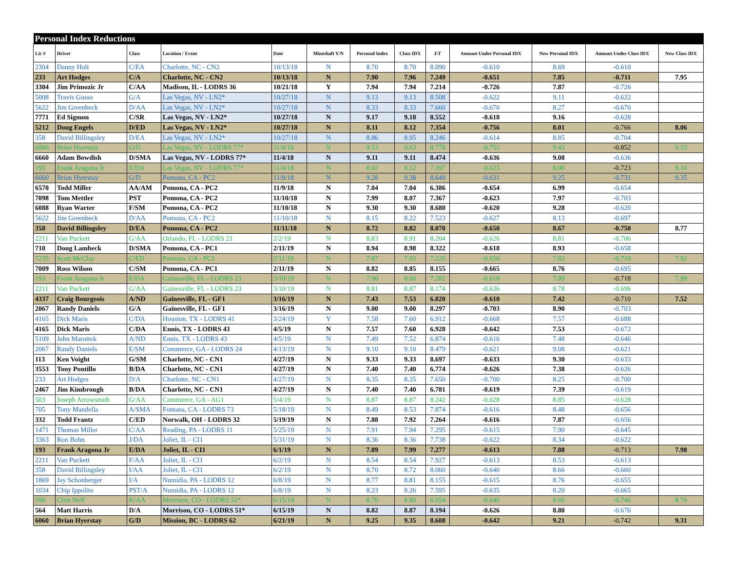| Personal Index Reductions | | | | | | | | | | | | |
| --- | --- | --- | --- | --- | --- | --- | --- | --- | --- | --- | --- | --- |
| Lic # | Driver | Class | Location / Event | Date | Mineshaft Y/N | Personal Index | Class IDX | ET | Amount Under Personal IDX | New Personal IDX | Amount Under Class IDX | New Class IDX |
| 2304 | Danny Holt | C/EA | Charlotte, NC - CN2 | 10/13/18 | N | 8.70 | 8.70 | 8.090 | -0.610 | 8.69 | -0.610 | |
| 233 | Art Hodges | C/A | Charlotte, NC - CN2 | 10/13/18 | N | 7.90 | 7.96 | 7.249 | -0.651 | 7.85 | -0.711 | 7.95 |
| 3304 | Jim Primozic Jr | C/AA | Madison, IL - LODRS 36 | 10/21/18 | Y | 7.94 | 7.94 | 7.214 | -0.726 | 7.87 | -0.726 | |
| 5008 | Travis Gusso | G/A | Las Vegas, NV - LN2* | 10/27/18 | N | 9.13 | 9.13 | 8.508 | -0.622 | 9.11 | -0.622 | |
| 5622 | Jim Greenheck | D/AA | Las Vegas, NV - LN2* | 10/27/18 | N | 8.33 | 8.33 | 7.660 | -0.670 | 8.27 | -0.670 | |
| 7771 | Ed Sigmon | C/SR | Las Vegas, NV - LN2* | 10/27/18 | N | 9.17 | 9.18 | 8.552 | -0.618 | 9.16 | -0.628 | |
| 5212 | Doug Engels | D/ED | Las Vegas, NV - LN2* | 10/27/18 | N | 8.11 | 8.12 | 7.354 | -0.756 | 8.01 | -0.766 | 8.06 |
| 358 | David Billingsley | D/EA | Las Vegas, NV - LN2* | 10/27/18 | N | 8.86 | 8.95 | 8.246 | -0.614 | 8.85 | -0.704 | |
| 6060 | Brian Hyerstay | G/D | Las Vegas, NV - LODRS 77* | 11/4/18 | N | 9.53 | 9.63 | 8.778 | -0.752 | 9.43 | -0.852 | 9.53 |
| 6660 | Adam Bowdish | D/SMA | Las Vegas, NV - LODRS 77* | 11/4/18 | N | 9.11 | 9.11 | 8.474 | -0.636 | 9.08 | -0.636 | |
| 193 | Frank Aragona Jr | E/DA | Las Vegas, NV - LODRS 77* | 11/4/18 | N | 8.02 | 8.12 | 7.397 | -0.623 | 8.00 | -0.723 | 8.10 |
| 6060 | Brian Hyerstay | G/D | Pomona, CA - PC2 | 11/9/18 | N | 9.28 | 9.38 | 8.649 | -0.631 | 9.25 | -0.731 | 9.35 |
| 6570 | Todd Miller | AA/AM | Pomona, CA - PC2 | 11/9/18 | N | 7.04 | 7.04 | 6.386 | -0.654 | 6.99 | -0.654 | |
| 7098 | Tom Mettler | PST | Pomona, CA - PC2 | 11/10/18 | N | 7.99 | 8.07 | 7.367 | -0.623 | 7.97 | -0.703 | |
| 6088 | Ryan Warter | F/SM | Pomona, CA - PC2 | 11/10/18 | N | 9.30 | 9.30 | 8.680 | -0.620 | 9.28 | -0.620 | |
| 5622 | Jim Greenheck | D/AA | Pomona, CA - PC2 | 11/10/18 | N | 8.15 | 8.22 | 7.523 | -0.627 | 8.13 | -0.697 | |
| 358 | David Billingsley | D/EA | Pomona, CA - PC2 | 11/11/18 | N | 8.72 | 8.82 | 8.070 | -0.650 | 8.67 | -0.750 | 8.77 |
| 2211 | Van Puckett | G/AA | Orlando, FL - LODRS 21 | 2/2/19 | N | 8.83 | 8.91 | 8.204 | -0.626 | 8.81 | -0.706 | |
| 710 | Doug Lambeck | D/SMA | Pomona, CA - PC1 | 2/11/19 | N | 8.94 | 8.98 | 8.322 | -0.618 | 8.93 | -0.658 | |
| 7235 | Scott McClay | C/ED | Pomona, CA - PC1 | 2/11/19 | N | 7.87 | 7.93 | 7.220 | -0.650 | 7.82 | -0.710 | 7.92 |
| 7009 | Ross Wilson | C/SM | Pomona, CA - PC1 | 2/11/19 | N | 8.82 | 8.85 | 8.155 | -0.665 | 8.76 | -0.695 | |
| 193 | Frank Aragona Jr | E/DA | Gainesville, FL - LODRS 23 | 3/10/19 | N | 7.90 | 8.00 | 7.282 | -0.618 | 7.89 | -0.718 | 7.99 |
| 2211 | Van Puckett | G/AA | Gainesville, FL - LODRS 23 | 3/10/19 | N | 8.81 | 8.87 | 8.174 | -0.636 | 8.78 | -0.696 | |
| 4337 | Craig Bourgeois | A/ND | Gainesville, FL - GF1 | 3/16/19 | N | 7.43 | 7.53 | 6.820 | -0.610 | 7.42 | -0.710 | 7.52 |
| 2067 | Randy Daniels | G/A | Gainesville, FL - GF1 | 3/16/19 | N | 9.00 | 9.00 | 8.297 | -0.703 | 8.90 | -0.703 | |
| 4165 | Dick Maris | C/DA | Houston, TX - LODRS 41 | 3/24/19 | Y | 7.58 | 7.60 | 6.912 | -0.668 | 7.57 | -0.688 | |
| 4165 | Dick Maris | C/DA | Ennis, TX - LODRS 43 | 4/5/19 | N | 7.57 | 7.60 | 6.928 | -0.642 | 7.53 | -0.672 | |
| 5109 | John Marottek | A/ND | Ennis, TX - LODRS 43 | 4/5/19 | N | 7.49 | 7.52 | 6.874 | -0.616 | 7.48 | -0.646 | |
| 2067 | Randy Daniels | E/SM | Commerce, GA - LODRS 24 | 4/13/19 | N | 9.10 | 9.10 | 8.479 | -0.621 | 9.08 | -0.621 | |
| 113 | Ken Voight | G/SM | Charlotte, NC - CN1 | 4/27/19 | N | 9.33 | 9.33 | 8.697 | -0.633 | 9.30 | -0.633 | |
| 3553 | Tony Pontillo | B/DA | Charlotte, NC - CN1 | 4/27/19 | N | 7.40 | 7.40 | 6.774 | -0.626 | 7.38 | -0.626 | |
| 233 | Art Hodges | D/A | Charlotte, NC - CN1 | 4/27/19 | N | 8.35 | 8.35 | 7.650 | -0.700 | 8.25 | -0.700 | |
| 2467 | Jim Kimbrough | B/DA | Charlotte, NC - CN1 | 4/27/19 | N | 7.40 | 7.40 | 6.781 | -0.619 | 7.39 | -0.619 | |
| 503 | Joseph Arrowsmith | G/AA | Commerce, GA - AG1 | 5/4/19 | N | 8.87 | 8.87 | 8.242 | -0.628 | 8.85 | -0.628 | |
| 705 | Tony Mandella | A/SMA | Fontana, CA - LODRS 73 | 5/18/19 | N | 8.49 | 8.53 | 7.874 | -0.616 | 8.48 | -0.656 | |
| 332 | Todd Frantz | C/ED | Norwalk, OH - LODRS 32 | 5/19/19 | N | 7.88 | 7.92 | 7.264 | -0.616 | 7.87 | -0.656 | |
| 1471 | Thomas Miller | C/AA | Reading, PA - LODRS 11 | 5/25/19 | N | 7.91 | 7.94 | 7.295 | -0.615 | 7.90 | -0.645 | |
| 3363 | Ron Bohn | J/DA | Joliet, IL - CI1 | 5/31/19 | N | 8.36 | 8.36 | 7.738 | -0.622 | 8.34 | -0.622 | |
| 193 | Frank Aragona Jr | E/DA | Joliet, IL - CI1 | 6/1/19 | N | 7.89 | 7.99 | 7.277 | -0.613 | 7.88 | -0.713 | 7.98 |
| 2211 | Van Puckett | F/AA | Joliet, IL - CI1 | 6/2/19 | N | 8.54 | 8.54 | 7.927 | -0.613 | 8.53 | -0.613 | |
| 358 | David Billingsley | I/AA | Joliet, IL - CI1 | 6/2/19 | N | 8.70 | 8.72 | 8.060 | -0.640 | 8.66 | -0.660 | |
| 1869 | Jay Schonberger | I/A | Numidia, PA - LODRS 12 | 6/8/19 | N | 8.77 | 8.81 | 8.155 | -0.615 | 8.76 | -0.655 | |
| 1034 | Chip Ippolito | PST/A | Numidia, PA - LODRS 12 | 6/8/19 | N | 8.23 | 8.26 | 7.595 | -0.635 | 8.20 | -0.665 | |
| 590 | Clint Neff | K/AA | Morrison, CO - LODRS 51* | 6/15/19 | N | 8.70 | 8.80 | 8.054 | -0.646 | 8.66 | -0.746 | 8.76 |
| 564 | Matt Harris | D/A | Morrison, CO - LODRS 51* | 6/15/19 | N | 8.82 | 8.87 | 8.194 | -0.626 | 8.80 | -0.676 | |
| 6060 | Brian Hyerstay | G/D | Mission, BC - LODRS 62 | 6/21/19 | N | 9.25 | 9.35 | 8.608 | -0.642 | 9.21 | -0.742 | 9.31 |